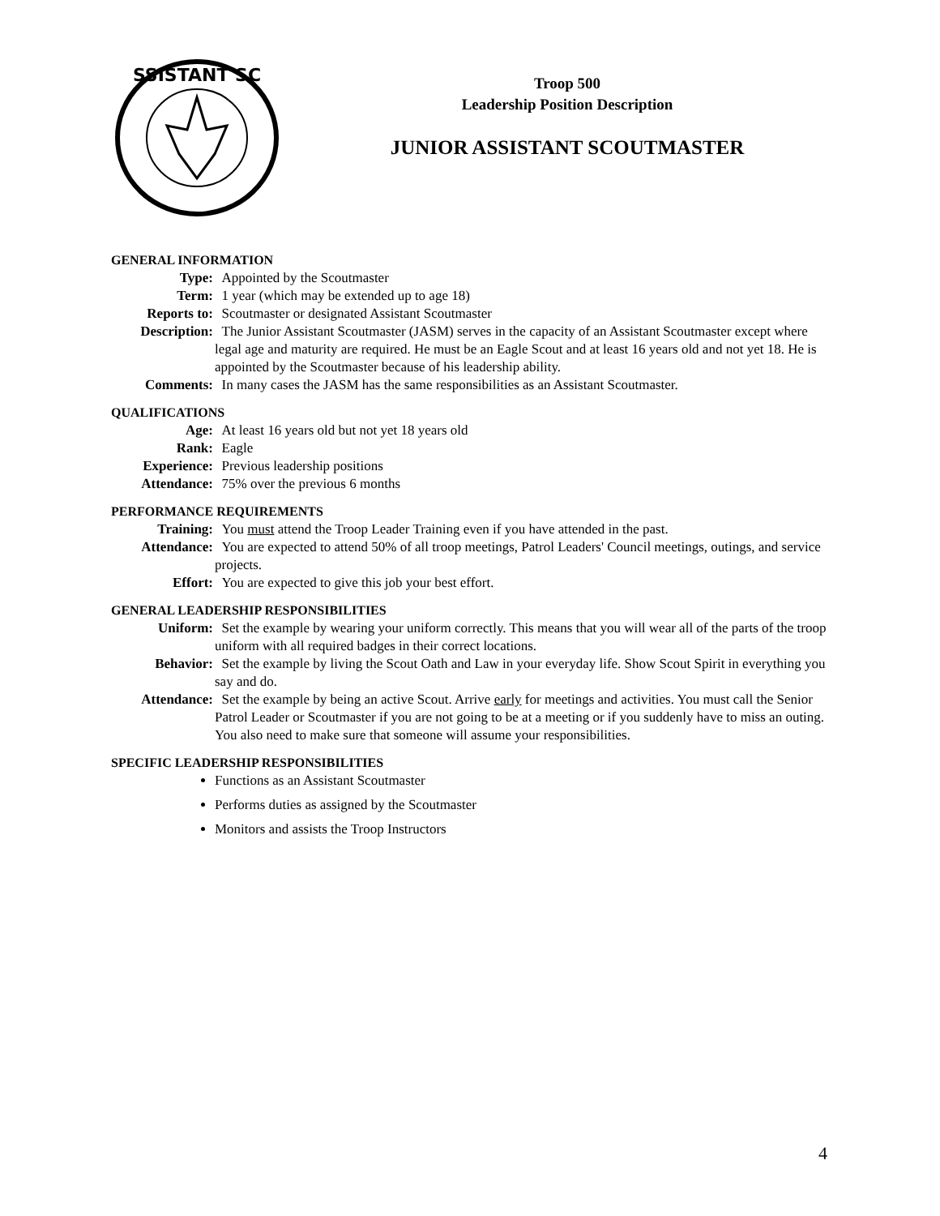SSISTANT SC
Troop 500
Leadership Position Description
JUNIOR ASSISTANT SCOUTMASTER
GENERAL INFORMATION
| Type: | Appointed by the Scoutmaster |
| Term: | 1 year (which may be extended up to age 18) |
| Reports to: | Scoutmaster or designated Assistant Scoutmaster |
| Description: | The Junior Assistant Scoutmaster (JASM) serves in the capacity of an Assistant Scoutmaster except where legal age and maturity are required. He must be an Eagle Scout and at least 16 years old and not yet 18. He is appointed by the Scoutmaster because of his leadership ability. |
| Comments: | In many cases the JASM has the same responsibilities as an Assistant Scoutmaster. |
QUALIFICATIONS
| Age: | At least 16 years old but not yet 18 years old |
| Rank: | Eagle |
| Experience: | Previous leadership positions |
| Attendance: | 75% over the previous 6 months |
PERFORMANCE REQUIREMENTS
| Training: | You must attend the Troop Leader Training even if you have attended in the past. |
| Attendance: | You are expected to attend 50% of all troop meetings, Patrol Leaders' Council meetings, outings, and service projects. |
| Effort: | You are expected to give this job your best effort. |
GENERAL LEADERSHIP RESPONSIBILITIES
| Uniform: | Set the example by wearing your uniform correctly. This means that you will wear all of the parts of the troop uniform with all required badges in their correct locations. |
| Behavior: | Set the example by living the Scout Oath and Law in your everyday life. Show Scout Spirit in everything you say and do. |
| Attendance: | Set the example by being an active Scout. Arrive early for meetings and activities. You must call the Senior Patrol Leader or Scoutmaster if you are not going to be at a meeting or if you suddenly have to miss an outing. You also need to make sure that someone will assume your responsibilities. |
SPECIFIC LEADERSHIP RESPONSIBILITIES
Functions as an Assistant Scoutmaster
Performs duties as assigned by the Scoutmaster
Monitors and assists the Troop Instructors
4